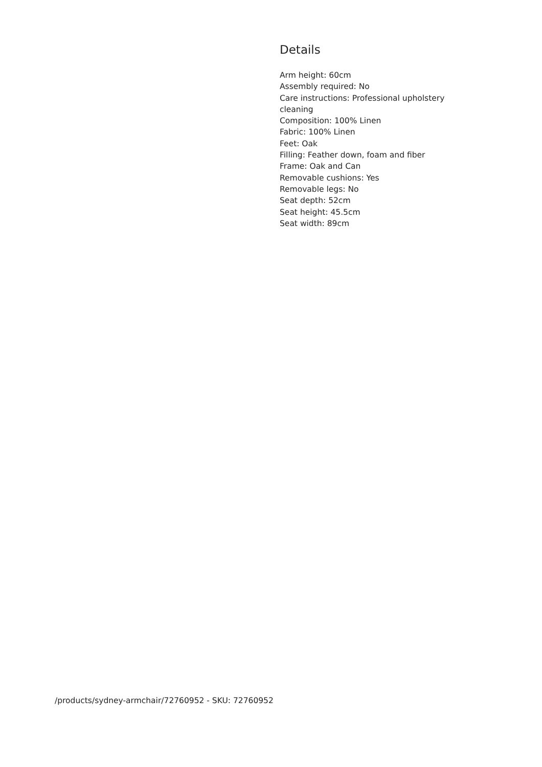Details
Arm height: 60cm
Assembly required: No
Care instructions: Professional upholstery cleaning
Composition: 100% Linen
Fabric: 100% Linen
Feet: Oak
Filling: Feather down, foam and fiber
Frame: Oak and Can
Removable cushions: Yes
Removable legs: No
Seat depth: 52cm
Seat height: 45.5cm
Seat width: 89cm
/products/sydney-armchair/72760952 - SKU: 72760952